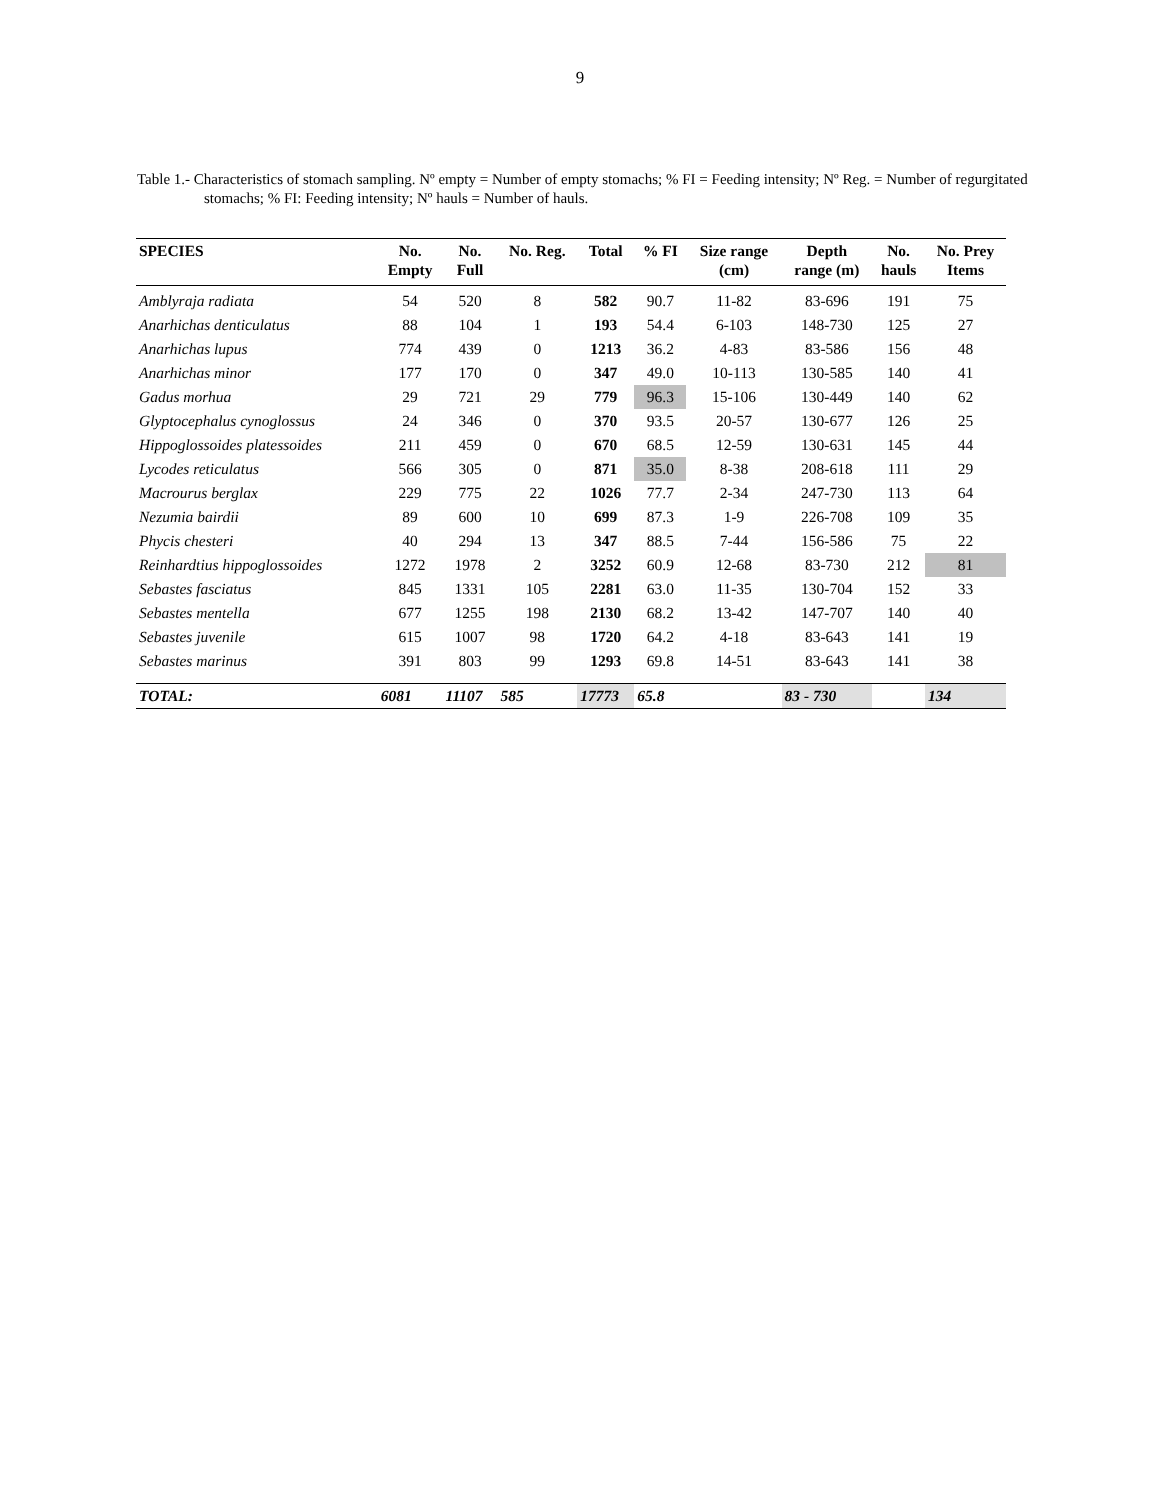9
Table 1.- Characteristics of stomach sampling. Nº empty = Number of empty stomachs; % FI = Feeding intensity; Nº Reg. = Number of regurgitated stomachs; % FI: Feeding intensity; Nº hauls = Number of hauls.
| SPECIES | No. Empty | No. Full | No. Reg. | Total | % FI | Size range (cm) | Depth range (m) | No. hauls | No. Prey Items |
| --- | --- | --- | --- | --- | --- | --- | --- | --- | --- |
| Amblyraja radiata | 54 | 520 | 8 | 582 | 90.7 | 11-82 | 83-696 | 191 | 75 |
| Anarhichas denticulatus | 88 | 104 | 1 | 193 | 54.4 | 6-103 | 148-730 | 125 | 27 |
| Anarhichas lupus | 774 | 439 | 0 | 1213 | 36.2 | 4-83 | 83-586 | 156 | 48 |
| Anarhichas minor | 177 | 170 | 0 | 347 | 49.0 | 10-113 | 130-585 | 140 | 41 |
| Gadus morhua | 29 | 721 | 29 | 779 | 96.3 | 15-106 | 130-449 | 140 | 62 |
| Glyptocephalus cynoglossus | 24 | 346 | 0 | 370 | 93.5 | 20-57 | 130-677 | 126 | 25 |
| Hippoglossoides platessoides | 211 | 459 | 0 | 670 | 68.5 | 12-59 | 130-631 | 145 | 44 |
| Lycodes reticulatus | 566 | 305 | 0 | 871 | 35.0 | 8-38 | 208-618 | 111 | 29 |
| Macrourus berglax | 229 | 775 | 22 | 1026 | 77.7 | 2-34 | 247-730 | 113 | 64 |
| Nezumia bairdii | 89 | 600 | 10 | 699 | 87.3 | 1-9 | 226-708 | 109 | 35 |
| Phycis chesteri | 40 | 294 | 13 | 347 | 88.5 | 7-44 | 156-586 | 75 | 22 |
| Reinhardtius hippoglossoides | 1272 | 1978 | 2 | 3252 | 60.9 | 12-68 | 83-730 | 212 | 81 |
| Sebastes fasciatus | 845 | 1331 | 105 | 2281 | 63.0 | 11-35 | 130-704 | 152 | 33 |
| Sebastes mentella | 677 | 1255 | 198 | 2130 | 68.2 | 13-42 | 147-707 | 140 | 40 |
| Sebastes juvenile | 615 | 1007 | 98 | 1720 | 64.2 | 4-18 | 83-643 | 141 | 19 |
| Sebastes marinus | 391 | 803 | 99 | 1293 | 69.8 | 14-51 | 83-643 | 141 | 38 |
| TOTAL: | 6081 | 11107 | 585 | 17773 | 65.8 | | 83 - 730 | | 134 |